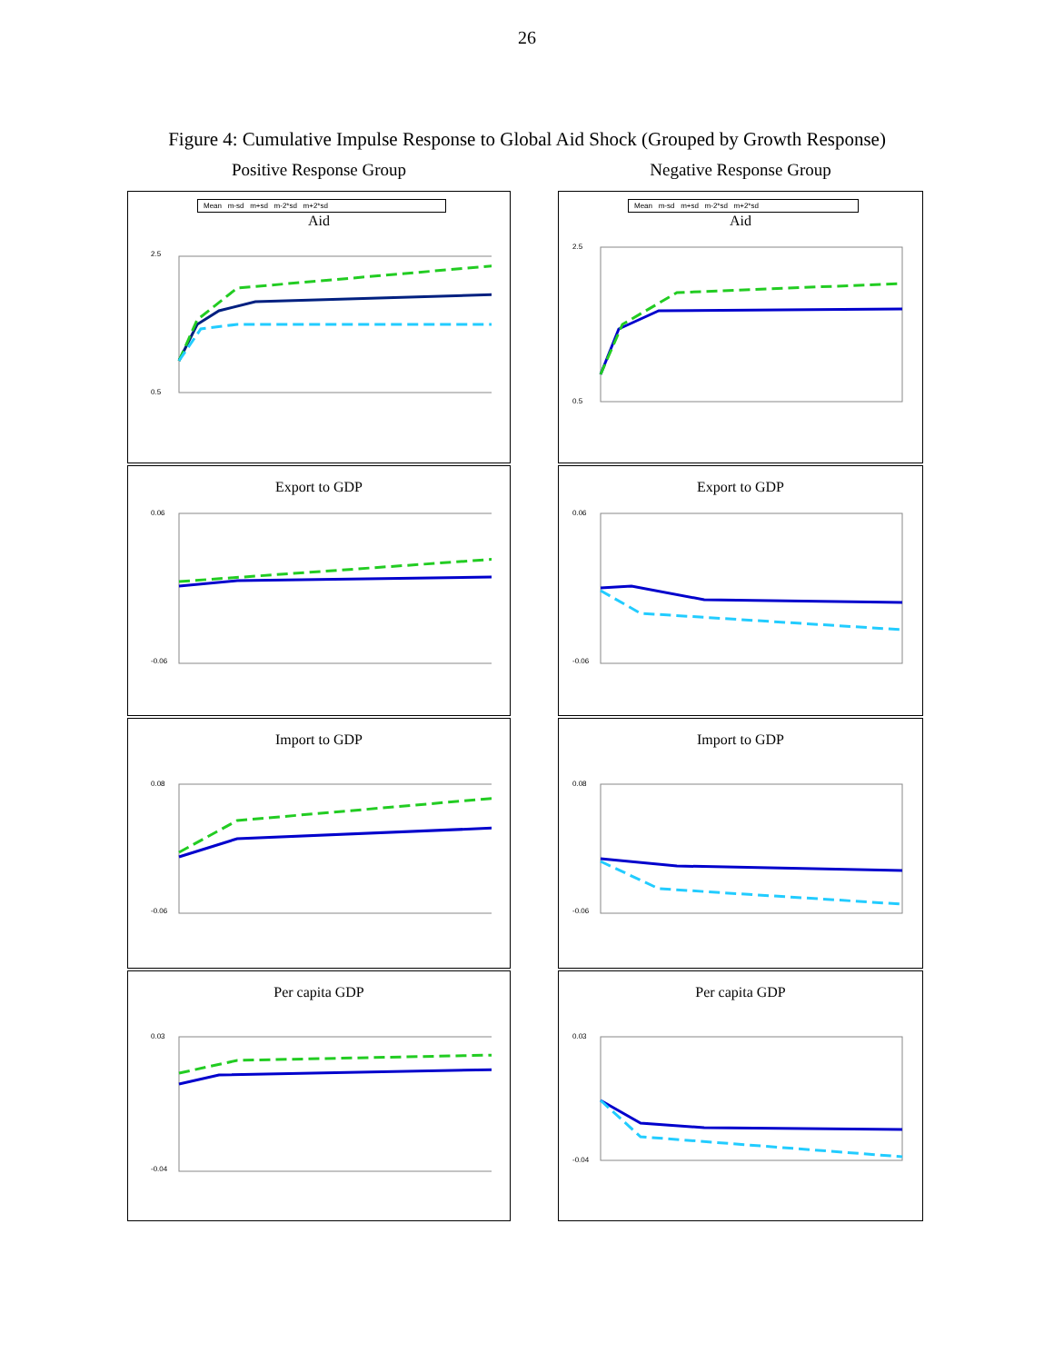26
Figure 4: Cumulative Impulse Response to Global Aid Shock (Grouped by Growth Response)
Positive Response Group
Negative Response Group
Mean m-sd m+sd m-2*sd m+2*sd
Aid
2.5
0.5
Mean m-sd m+sd m-2*sd m+2*sd
Aid
2.5
0.5
Export to GDP
0.06
-0.06
Export to GDP
0.06
-0.06
Import to GDP
0.08
-0.06
Import to GDP
0.08
-0.06
Per capita GDP
0.03
-0.04
Per capita GDP
0.03
-0.04